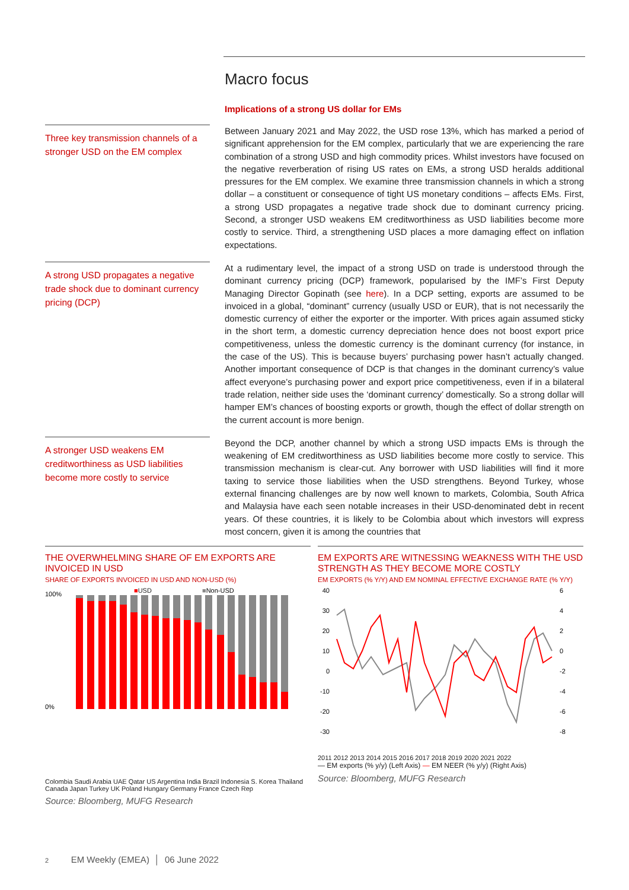Macro focus
Implications of a strong US dollar for EMs
Three key transmission channels of a stronger USD on the EM complex
Between January 2021 and May 2022, the USD rose 13%, which has marked a period of significant apprehension for the EM complex, particularly that we are experiencing the rare combination of a strong USD and high commodity prices. Whilst investors have focused on the negative reverberation of rising US rates on EMs, a strong USD heralds additional pressures for the EM complex. We examine three transmission channels in which a strong dollar – a constituent or consequence of tight US monetary conditions – affects EMs. First, a strong USD propagates a negative trade shock due to dominant currency pricing. Second, a stronger USD weakens EM creditworthiness as USD liabilities become more costly to service. Third, a strengthening USD places a more damaging effect on inflation expectations.
A strong USD propagates a negative trade shock due to dominant currency pricing (DCP)
At a rudimentary level, the impact of a strong USD on trade is understood through the dominant currency pricing (DCP) framework, popularised by the IMF’s First Deputy Managing Director Gopinath (see here). In a DCP setting, exports are assumed to be invoiced in a global, “dominant” currency (usually USD or EUR), that is not necessarily the domestic currency of either the exporter or the importer. With prices again assumed sticky in the short term, a domestic currency depreciation hence does not boost export price competitiveness, unless the domestic currency is the dominant currency (for instance, in the case of the US). This is because buyers’ purchasing power hasn’t actually changed. Another important consequence of DCP is that changes in the dominant currency’s value affect everyone’s purchasing power and export price competitiveness, even if in a bilateral trade relation, neither side uses the ‘dominant currency’ domestically. So a strong dollar will hamper EM’s chances of boosting exports or growth, though the effect of dollar strength on the current account is more benign.
A stronger USD weakens EM creditworthiness as USD liabilities become more costly to service
Beyond the DCP, another channel by which a strong USD impacts EMs is through the weakening of EM creditworthiness as USD liabilities become more costly to service. This transmission mechanism is clear-cut. Any borrower with USD liabilities will find it more taxing to service those liabilities when the USD strengthens. Beyond Turkey, whose external financing challenges are by now well known to markets, Colombia, South Africa and Malaysia have each seen notable increases in their USD-denominated debt in recent years. Of these countries, it is likely to be Colombia about which investors will express most concern, given it is among the countries that
THE OVERWHELMING SHARE OF EM EXPORTS ARE INVOICED IN USD
SHARE OF EXPORTS INVOICED IN USD AND NON-USD (%)
■USD
■Non-USD
100%
0%
Colombia Saudi Arabia UAE Qatar US Argentina India Brazil Indonesia S. Korea Thailand Canada Japan Turkey UK Poland Hungary Germany France Czech Rep
Source: Bloomberg, MUFG Research
EM EXPORTS ARE WITNESSING WEAKNESS WITH THE USD STRENGTH AS THEY BECOME MORE COSTLY
EM EXPORTS (% Y/Y) AND EM NOMINAL EFFECTIVE EXCHANGE RATE (% Y/Y)
40
30
20
10
0
-10
-20
-30
6
4
2
0
-2
-4
-6
-8
2011 2012 2013 2014 2015 2016 2017 2018 2019 2020 2021 2022
— EM exports (% y/y) (Left Axis) — EM NEER (% y/y) (Right Axis)
Source: Bloomberg, MUFG Research
2 EM Weekly (EMEA) │ 06 June 2022